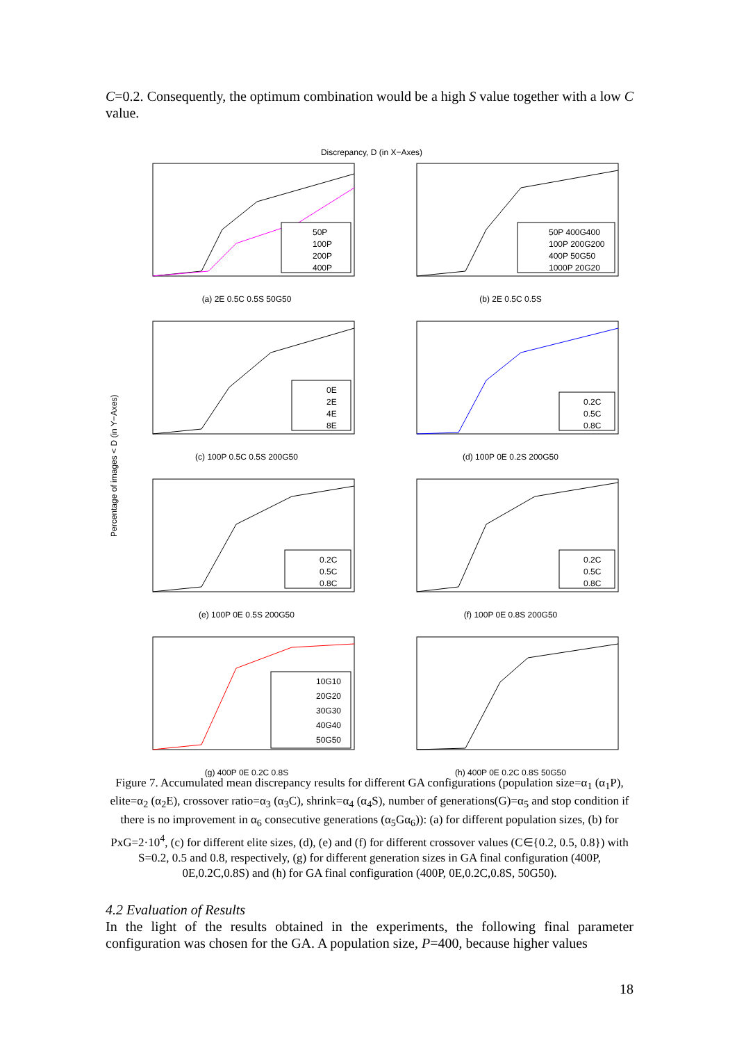C=0.2. Consequently, the optimum combination would be a high S value together with a low C value.
Discrepancy, D (in X−Axes)
Percentage of images < D (in Y−Axes)
50P
100P
200P
400P
(a) 2E 0.5C 0.5S 50G50
50P 400G400
100P 200G200
400P 50G50
1000P 20G20
(b) 2E 0.5C 0.5S
0E
2E
4E
8E
(c) 100P 0.5C 0.5S 200G50
0.2C
0.5C
0.8C
(d) 100P 0E 0.2S 200G50
0.2C
0.5C
0.8C
(e) 100P 0E 0.5S 200G50
0.2C
0.5C
0.8C
(f) 100P 0E 0.8S 200G50
10G10
20G20
30G30
40G40
50G50
(g) 400P 0E 0.2C 0.8S
(h) 400P 0E 0.2C 0.8S 50G50
Figure 7. Accumulated mean discrepancy results for different GA configurations (population size=α<sub>1</sub> (α<sub>1</sub>P), elite=α<sub>2</sub> (α<sub>2</sub>E), crossover ratio=α<sub>3</sub> (α<sub>3</sub>C), shrink=α<sub>4</sub> (α<sub>4</sub>S), number of generations(G)=α<sub>5</sub> and stop condition if there is no improvement in α<sub>6</sub> consecutive generations (α<sub>5</sub>Gα<sub>6</sub>)): (a) for different population sizes, (b) for PxG=2·10<sup>4</sup>, (c) for different elite sizes, (d), (e) and (f) for different crossover values (C∈{0.2, 0.5, 0.8}) with S=0.2, 0.5 and 0.8, respectively, (g) for different generation sizes in GA final configuration (400P, 0E,0.2C,0.8S) and (h) for GA final configuration (400P, 0E,0.2C,0.8S, 50G50).
4.2 Evaluation of Results
In the light of the results obtained in the experiments, the following final parameter configuration was chosen for the GA. A population size, P=400, because higher values
18